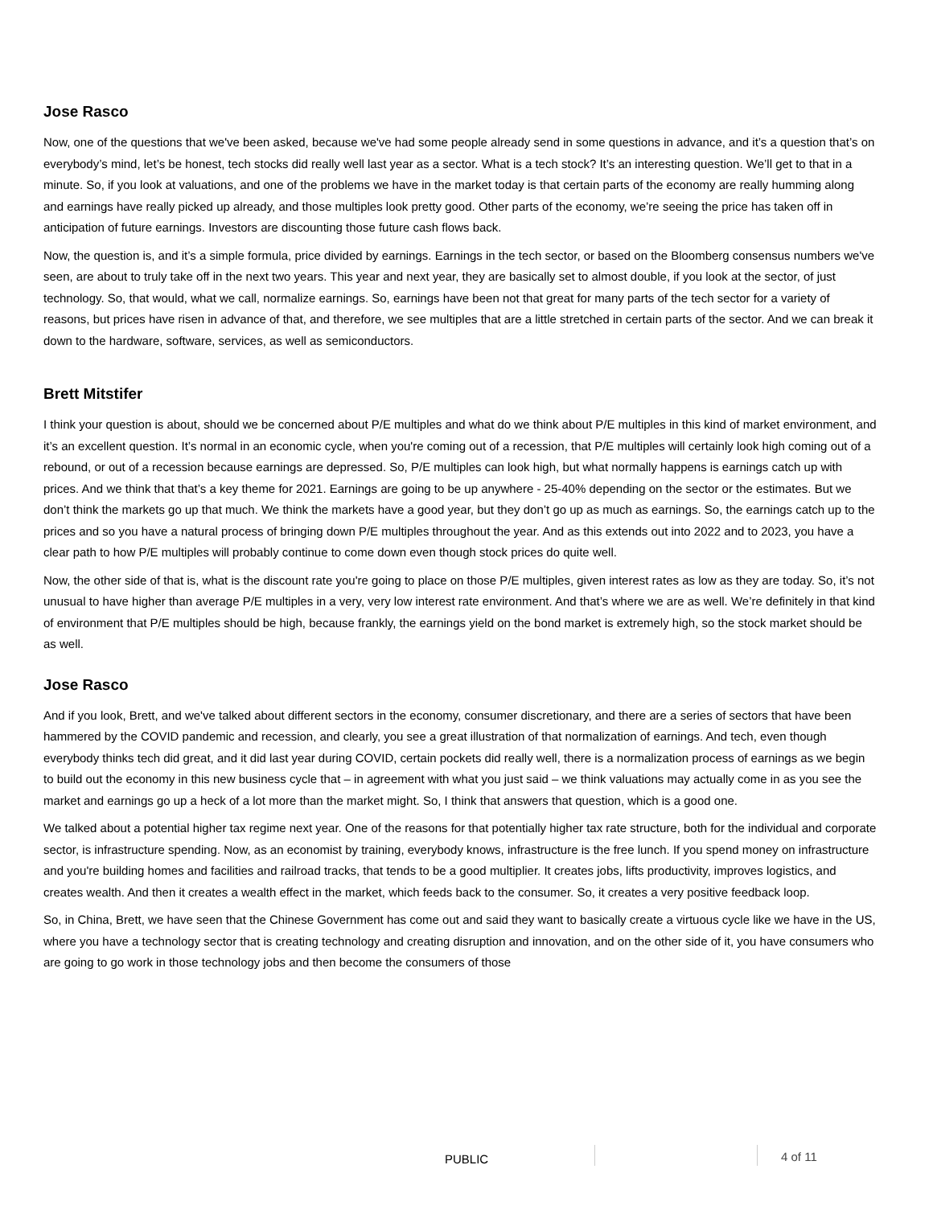Jose Rasco
Now, one of the questions that we've been asked, because we've had some people already send in some questions in advance, and it’s a question that’s on everybody’s mind, let’s be honest, tech stocks did really well last year as a sector. What is a tech stock? It’s an interesting question. We’ll get to that in a minute. So, if you look at valuations, and one of the problems we have in the market today is that certain parts of the economy are really humming along and earnings have really picked up already, and those multiples look pretty good. Other parts of the economy, we’re seeing the price has taken off in anticipation of future earnings. Investors are discounting those future cash flows back.
Now, the question is, and it’s a simple formula, price divided by earnings. Earnings in the tech sector, or based on the Bloomberg consensus numbers we've seen, are about to truly take off in the next two years. This year and next year, they are basically set to almost double, if you look at the sector, of just technology. So, that would, what we call, normalize earnings. So, earnings have been not that great for many parts of the tech sector for a variety of reasons, but prices have risen in advance of that, and therefore, we see multiples that are a little stretched in certain parts of the sector. And we can break it down to the hardware, software, services, as well as semiconductors.
Brett Mitstifer
I think your question is about, should we be concerned about P/E multiples and what do we think about P/E multiples in this kind of market environment, and it’s an excellent question. It’s normal in an economic cycle, when you're coming out of a recession, that P/E multiples will certainly look high coming out of a rebound, or out of a recession because earnings are depressed. So, P/E multiples can look high, but what normally happens is earnings catch up with prices. And we think that that’s a key theme for 2021. Earnings are going to be up anywhere - 25-40% depending on the sector or the estimates. But we don’t think the markets go up that much. We think the markets have a good year, but they don’t go up as much as earnings. So, the earnings catch up to the prices and so you have a natural process of bringing down P/E multiples throughout the year. And as this extends out into 2022 and to 2023, you have a clear path to how P/E multiples will probably continue to come down even though stock prices do quite well.
Now, the other side of that is, what is the discount rate you're going to place on those P/E multiples, given interest rates as low as they are today. So, it’s not unusual to have higher than average P/E multiples in a very, very low interest rate environment. And that’s where we are as well. We’re definitely in that kind of environment that P/E multiples should be high, because frankly, the earnings yield on the bond market is extremely high, so the stock market should be as well.
Jose Rasco
And if you look, Brett, and we've talked about different sectors in the economy, consumer discretionary, and there are a series of sectors that have been hammered by the COVID pandemic and recession, and clearly, you see a great illustration of that normalization of earnings. And tech, even though everybody thinks tech did great, and it did last year during COVID, certain pockets did really well, there is a normalization process of earnings as we begin to build out the economy in this new business cycle that – in agreement with what you just said – we think valuations may actually come in as you see the market and earnings go up a heck of a lot more than the market might. So, I think that answers that question, which is a good one.
We talked about a potential higher tax regime next year. One of the reasons for that potentially higher tax rate structure, both for the individual and corporate sector, is infrastructure spending. Now, as an economist by training, everybody knows, infrastructure is the free lunch. If you spend money on infrastructure and you're building homes and facilities and railroad tracks, that tends to be a good multiplier. It creates jobs, lifts productivity, improves logistics, and creates wealth. And then it creates a wealth effect in the market, which feeds back to the consumer. So, it creates a very positive feedback loop.
So, in China, Brett, we have seen that the Chinese Government has come out and said they want to basically create a virtuous cycle like we have in the US, where you have a technology sector that is creating technology and creating disruption and innovation, and on the other side of it, you have consumers who are going to go work in those technology jobs and then become the consumers of those
PUBLIC 4 of 11